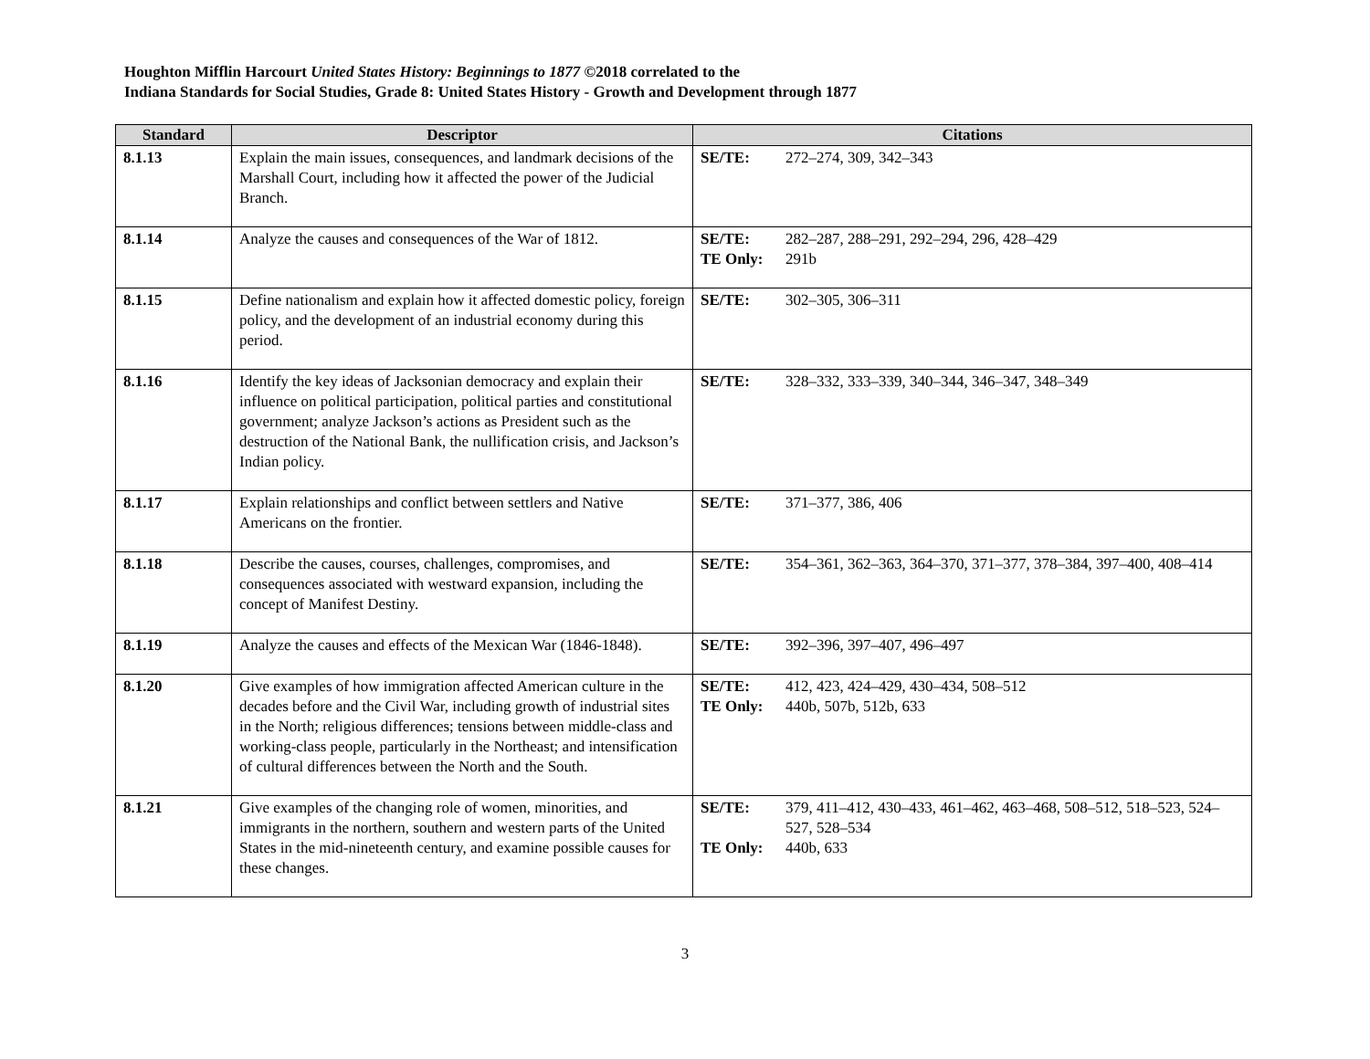Houghton Mifflin Harcourt United States History: Beginnings to 1877 ©2018 correlated to the
Indiana Standards for Social Studies, Grade 8: United States History - Growth and Development through 1877
| Standard | Descriptor | Citations |
| --- | --- | --- |
| 8.1.13 | Explain the main issues, consequences, and landmark decisions of the Marshall Court, including how it affected the power of the Judicial Branch. | SE/TE: 272–274, 309, 342–343 |
| 8.1.14 | Analyze the causes and consequences of the War of 1812. | SE/TE: 282–287, 288–291, 292–294, 296, 428–429 TE Only: 291b |
| 8.1.15 | Define nationalism and explain how it affected domestic policy, foreign policy, and the development of an industrial economy during this period. | SE/TE: 302–305, 306–311 |
| 8.1.16 | Identify the key ideas of Jacksonian democracy and explain their influence on political participation, political parties and constitutional government; analyze Jackson’s actions as President such as the destruction of the National Bank, the nullification crisis, and Jackson’s Indian policy. | SE/TE: 328–332, 333–339, 340–344, 346–347, 348–349 |
| 8.1.17 | Explain relationships and conflict between settlers and Native Americans on the frontier. | SE/TE: 371–377, 386, 406 |
| 8.1.18 | Describe the causes, courses, challenges, compromises, and consequences associated with westward expansion, including the concept of Manifest Destiny. | SE/TE: 354–361, 362–363, 364–370, 371–377, 378–384, 397–400, 408–414 |
| 8.1.19 | Analyze the causes and effects of the Mexican War (1846-1848). | SE/TE: 392–396, 397–407, 496–497 |
| 8.1.20 | Give examples of how immigration affected American culture in the decades before and the Civil War, including growth of industrial sites in the North; religious differences; tensions between middle-class and working-class people, particularly in the Northeast; and intensification of cultural differences between the North and the South. | SE/TE: 412, 423, 424–429, 430–434, 508–512 TE Only: 440b, 507b, 512b, 633 |
| 8.1.21 | Give examples of the changing role of women, minorities, and immigrants in the northern, southern and western parts of the United States in the mid-nineteenth century, and examine possible causes for these changes. | SE/TE: 379, 411–412, 430–433, 461–462, 463–468, 508–512, 518–523, 524–527, 528–534 TE Only: 440b, 633 |
3